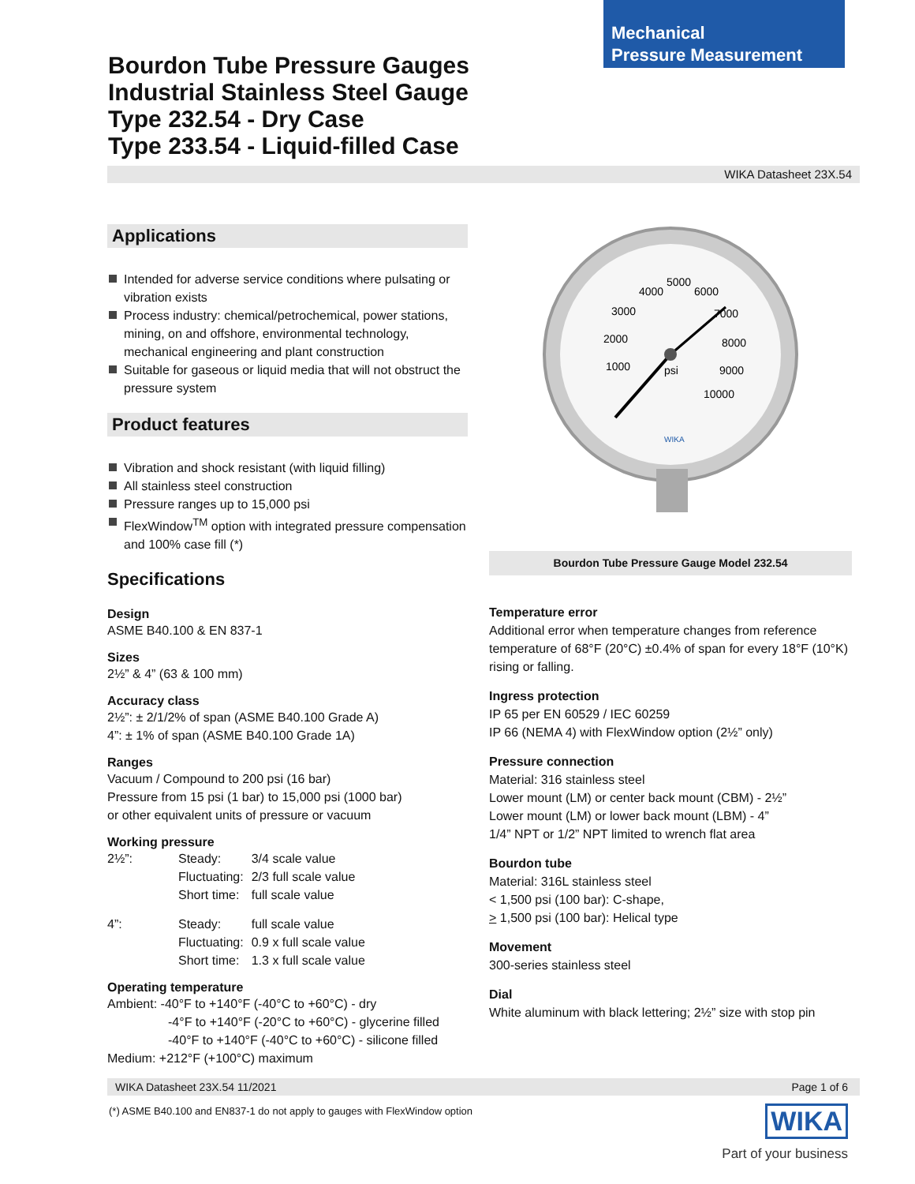Mechanical
Pressure Measurement
Bourdon Tube Pressure Gauges
Industrial Stainless Steel Gauge
Type 232.54 - Dry Case
Type 233.54 - Liquid-filled Case
WIKA Datasheet 23X.54
Applications
Intended for adverse service conditions where pulsating or vibration exists
Process industry: chemical/petrochemical, power stations, mining, on and offshore, environmental technology, mechanical engineering and plant construction
Suitable for gaseous or liquid media that will not obstruct the pressure system
Product features
Vibration and shock resistant (with liquid filling)
All stainless steel construction
Pressure ranges up to 15,000 psi
FlexWindow<sup>TM</sup> option with integrated pressure compensation and 100% case fill (*)
Specifications
Design
ASME B40.100 & EN 837-1
Sizes
2½” & 4” (63 & 100 mm)
Accuracy class
2½”: ± 2/1/2% of span (ASME B40.100 Grade A)
4”: ± 1% of span (ASME B40.100 Grade 1A)
Ranges
Vacuum / Compound to 200 psi (16 bar)
Pressure from 15 psi (1 bar) to 15,000 psi (1000 bar)
or other equivalent units of pressure or vacuum
Working pressure
| 2½”: | Steady: | 3/4 scale value |
| | Fluctuating: | 2/3 full scale value |
| | Short time: | full scale value |
| 4”: | Steady: | full scale value |
| | Fluctuating: | 0.9 x full scale value |
| | Short time: | 1.3 x full scale value |
Operating temperature
Ambient: -40°F to +140°F (-40°C to +60°C) - dry
-4°F to +140°F (-20°C to +60°C) - glycerine filled
-40°F to +140°F (-40°C to +60°C) - silicone filled
Medium: +212°F (+100°C) maximum
4000
5000
6000
3000
7000
2000
8000
1000
9000
10000
psi
WIKA
Bourdon Tube Pressure Gauge Model 232.54
Temperature error
Additional error when temperature changes from reference temperature of 68°F (20°C) ±0.4% of span for every 18°F (10°K) rising or falling.
Ingress protection
IP 65 per EN 60529 / IEC 60259
IP 66 (NEMA 4) with FlexWindow option (2½” only)
Pressure connection
Material: 316 stainless steel
Lower mount (LM) or center back mount (CBM) - 2½”
Lower mount (LM) or lower back mount (LBM) - 4”
1/4” NPT or 1/2” NPT limited to wrench flat area
Bourdon tube
Material: 316L stainless steel
< 1,500 psi (100 bar): C-shape,
> 1,500 psi (100 bar): Helical type
Movement
300-series stainless steel
Dial
White aluminum with black lettering; 2½” size with stop pin
WIKA Datasheet 23X.54 11/2021 Page 1 of 6
(*) ASME B40.100 and EN837-1 do not apply to gauges with FlexWindow option
WIKA
Part of your business